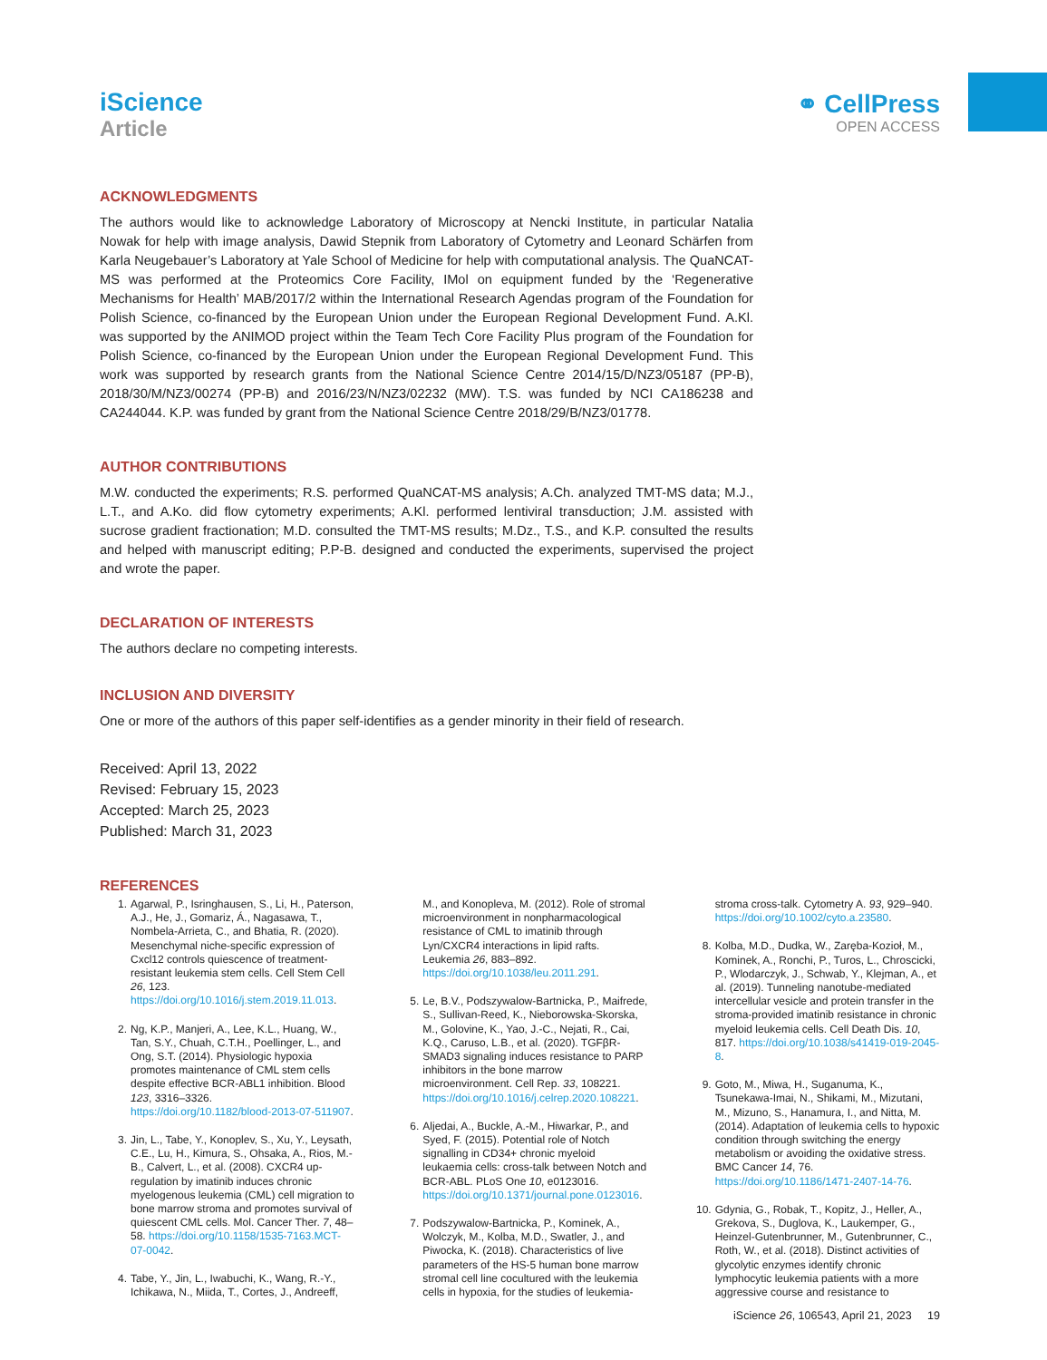iScience
Article
⚭ CellPress
OPEN ACCESS
ACKNOWLEDGMENTS
The authors would like to acknowledge Laboratory of Microscopy at Nencki Institute, in particular Natalia Nowak for help with image analysis, Dawid Stepnik from Laboratory of Cytometry and Leonard Schärfen from Karla Neugebauer’s Laboratory at Yale School of Medicine for help with computational analysis. The QuaNCAT-MS was performed at the Proteomics Core Facility, IMol on equipment funded by the ‘Regenerative Mechanisms for Health’ MAB/2017/2 within the International Research Agendas program of the Foundation for Polish Science, co-financed by the European Union under the European Regional Development Fund. A.Kl. was supported by the ANIMOD project within the Team Tech Core Facility Plus program of the Foundation for Polish Science, co-financed by the European Union under the European Regional Development Fund. This work was supported by research grants from the National Science Centre 2014/15/D/NZ3/05187 (PP-B), 2018/30/M/NZ3/00274 (PP-B) and 2016/23/N/NZ3/02232 (MW). T.S. was funded by NCI CA186238 and CA244044. K.P. was funded by grant from the National Science Centre 2018/29/B/NZ3/01778.
AUTHOR CONTRIBUTIONS
M.W. conducted the experiments; R.S. performed QuaNCAT-MS analysis; A.Ch. analyzed TMT-MS data; M.J., L.T., and A.Ko. did flow cytometry experiments; A.Kl. performed lentiviral transduction; J.M. assisted with sucrose gradient fractionation; M.D. consulted the TMT-MS results; M.Dz., T.S., and K.P. consulted the results and helped with manuscript editing; P.P-B. designed and conducted the experiments, supervised the project and wrote the paper.
DECLARATION OF INTERESTS
The authors declare no competing interests.
INCLUSION AND DIVERSITY
One or more of the authors of this paper self-identifies as a gender minority in their field of research.
Received: April 13, 2022
Revised: February 15, 2023
Accepted: March 25, 2023
Published: March 31, 2023
REFERENCES
1. Agarwal, P., Isringhausen, S., Li, H., Paterson, A.J., He, J., Gomariz, Á., Nagasawa, T., Nombela-Arrieta, C., and Bhatia, R. (2020). Mesenchymal niche-specific expression of Cxcl12 controls quiescence of treatment-resistant leukemia stem cells. Cell Stem Cell 26, 123. https://doi.org/10.1016/j.stem.2019.11.013.
2. Ng, K.P., Manjeri, A., Lee, K.L., Huang, W., Tan, S.Y., Chuah, C.T.H., Poellinger, L., and Ong, S.T. (2014). Physiologic hypoxia promotes maintenance of CML stem cells despite effective BCR-ABL1 inhibition. Blood 123, 3316–3326. https://doi.org/10.1182/blood-2013-07-511907.
3. Jin, L., Tabe, Y., Konoplev, S., Xu, Y., Leysath, C.E., Lu, H., Kimura, S., Ohsaka, A., Rios, M.-B., Calvert, L., et al. (2008). CXCR4 up-regulation by imatinib induces chronic myelogenous leukemia (CML) cell migration to bone marrow stroma and promotes survival of quiescent CML cells. Mol. Cancer Ther. 7, 48–58. https://doi.org/10.1158/1535-7163.MCT-07-0042.
4. Tabe, Y., Jin, L., Iwabuchi, K., Wang, R.-Y., Ichikawa, N., Miida, T., Cortes, J., Andreeff, M., and Konopleva, M. (2012). Role of stromal microenvironment in nonpharmacological resistance of CML to imatinib through Lyn/CXCR4 interactions in lipid rafts. Leukemia 26, 883–892. https://doi.org/10.1038/leu.2011.291.
5. Le, B.V., Podszywalow-Bartnicka, P., Maifrede, S., Sullivan-Reed, K., Nieborowska-Skorska, M., Golovine, K., Yao, J.-C., Nejati, R., Cai, K.Q., Caruso, L.B., et al. (2020). TGFβR-SMAD3 signaling induces resistance to PARP inhibitors in the bone marrow microenvironment. Cell Rep. 33, 108221. https://doi.org/10.1016/j.celrep.2020.108221.
6. Aljedai, A., Buckle, A.-M., Hiwarkar, P., and Syed, F. (2015). Potential role of Notch signalling in CD34+ chronic myeloid leukaemia cells: cross-talk between Notch and BCR-ABL. PLoS One 10, e0123016. https://doi.org/10.1371/journal.pone.0123016.
7. Podszywalow-Bartnicka, P., Kominek, A., Wolczyk, M., Kolba, M.D., Swatler, J., and Piwocka, K. (2018). Characteristics of live parameters of the HS-5 human bone marrow stromal cell line cocultured with the leukemia cells in hypoxia, for the studies of leukemia-stroma cross-talk. Cytometry A. 93, 929–940. https://doi.org/10.1002/cyto.a.23580.
8. Kolba, M.D., Dudka, W., Zaręba-Kozioł, M., Kominek, A., Ronchi, P., Turos, L., Chroscicki, P., Wlodarczyk, J., Schwab, Y., Klejman, A., et al. (2019). Tunneling nanotube-mediated intercellular vesicle and protein transfer in the stroma-provided imatinib resistance in chronic myeloid leukemia cells. Cell Death Dis. 10, 817. https://doi.org/10.1038/s41419-019-2045-8.
9. Goto, M., Miwa, H., Suganuma, K., Tsunekawa-Imai, N., Shikami, M., Mizutani, M., Mizuno, S., Hanamura, I., and Nitta, M. (2014). Adaptation of leukemia cells to hypoxic condition through switching the energy metabolism or avoiding the oxidative stress. BMC Cancer 14, 76. https://doi.org/10.1186/1471-2407-14-76.
10. Gdynia, G., Robak, T., Kopitz, J., Heller, A., Grekova, S., Duglova, K., Laukemper, G., Heinzel-Gutenbrunner, M., Gutenbrunner, C., Roth, W., et al. (2018). Distinct activities of glycolytic enzymes identify chronic lymphocytic leukemia patients with a more aggressive course and resistance to
iScience 26, 106543, April 21, 2023 19